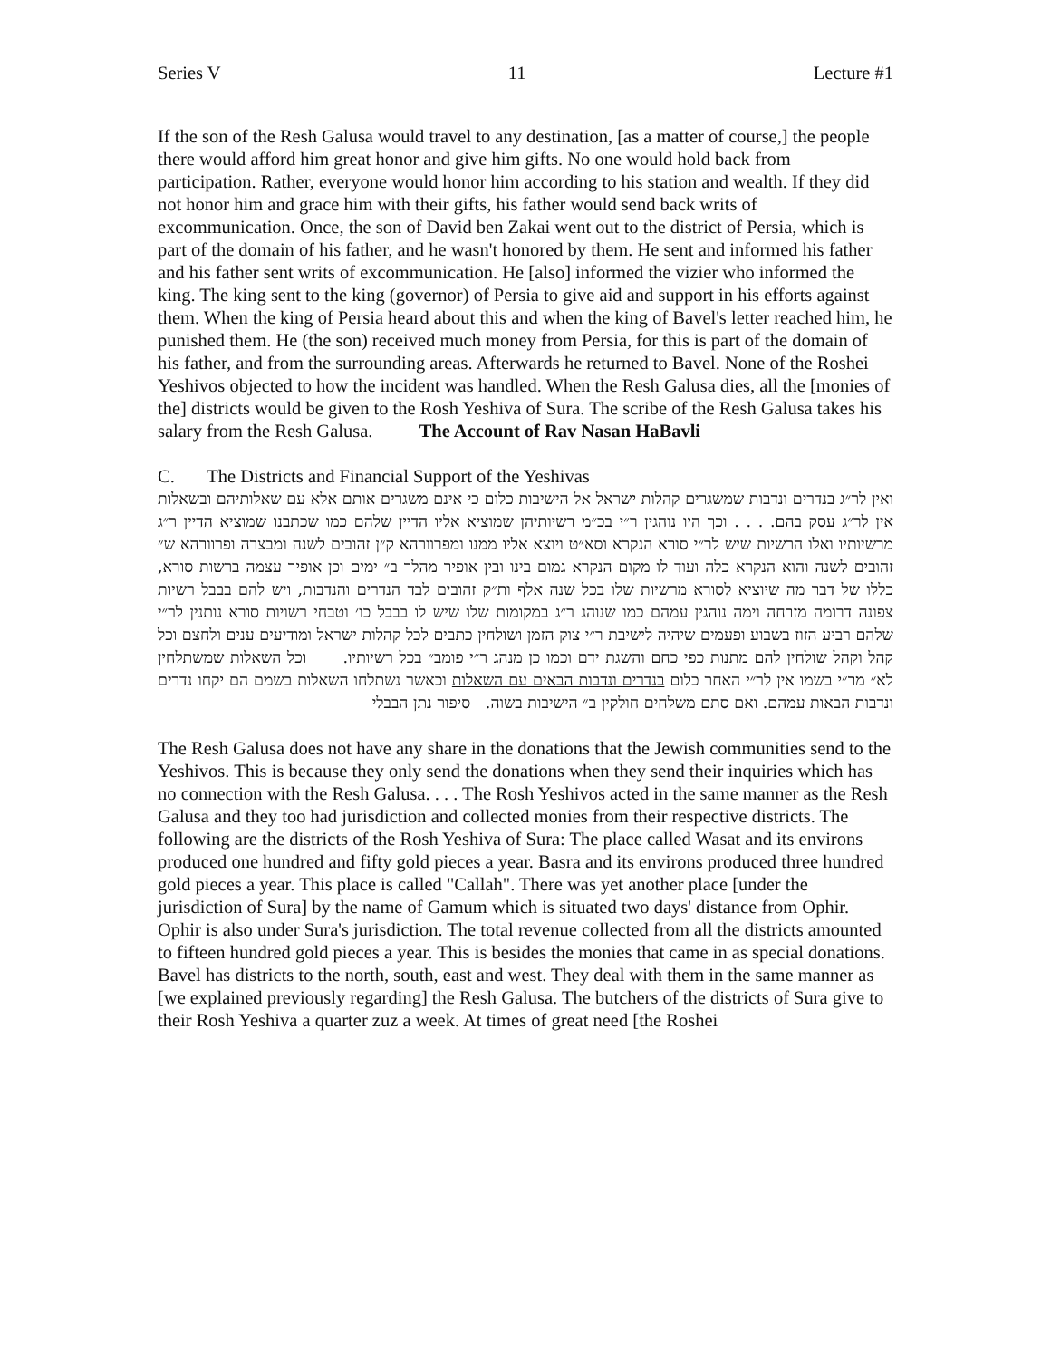Series V 11 Lecture #1
If the son of the Resh Galusa would travel to any destination, [as a matter of course,] the people there would afford him great honor and give him gifts. No one would hold back from participation. Rather, everyone would honor him according to his station and wealth. If they did not honor him and grace him with their gifts, his father would send back writs of excommunication. Once, the son of David ben Zakai went out to the district of Persia, which is part of the domain of his father, and he wasn't honored by them. He sent and informed his father and his father sent writs of excommunication. He [also] informed the vizier who informed the king. The king sent to the king (governor) of Persia to give aid and support in his efforts against them. When the king of Persia heard about this and when the king of Bavel's letter reached him, he punished them. He (the son) received much money from Persia, for this is part of the domain of his father, and from the surrounding areas. Afterwards he returned to Bavel. None of the Roshei Yeshivos objected to how the incident was handled. When the Resh Galusa dies, all the [monies of the] districts would be given to the Rosh Yeshiva of Sura. The scribe of the Resh Galusa takes his salary from the Resh Galusa. The Account of Rav Nasan HaBavli
C. The Districts and Financial Support of the Yeshivas
ואין לר״ג בנדרים ונדבות שמשגרים קהלות ישראל אל הישיבות כלום כי אינם משגרים אותם אלא עם שאלותיהם ובשאלות אין לר״ג עסק בהם. . . . וכך היו נוהגין ר״י בכ״מ רשיותיהן שמוציא אליו הדיין שלהם כמו שכתבנו שמוציא הדיין ר״ג מרשיותיו ואלו הרשיות שיש לר״י סורא הנקרא וסא״ט ויוצא אליו ממנו ומפרוורהא ק״ן זהובים לשנה ומבצרה ופרוורהא ש״ זהובים לשנה והוא הנקרא כלה ועוד לו מקום הנקרא גמום בינו ובין אופיר מהלך ב״ ימים וכן אופיר עצמה ברשות סורא, כללו של דבר מה שיוציא לסורא מרשיות שלו בכל שנה אלף ות״ק זהובים לבד הנדרים והנדבות, ויש להם בבבל רשיות צפונה דרומה מזרחה וימה נוהגין עמהם כמו שנוהג ר״ג במקומות שלו שיש לו בבבל כו׳ וטבחי רשויות סורא נותנין לר״י שלהם רביע הזוז בשבוע ופעמים שיהיה לישיבת ר״י צוק הזמן ושולחין כתבים לכל קהלות ישראל ומודיעים ענים ולחצם וכל קהל וקהל שולחין להם מתנות כפי כחם והשגת ידם וכמו כן מנהג ר״י פומב״ בכל רשיותיו. וכל השאלות שמשתלחין לא״ מר״י בשמו אין לר״י האחר כלום בנדרים ונדבות הבאים עם השאלות וכאשר נשתלחו השאלות בשמם הם יקחו נדרים ונדבות הבאות עמהם. ואם סתם משלחים חולקין ב״ הישיבות בשוה. סיפור נתן הבבלי
The Resh Galusa does not have any share in the donations that the Jewish communities send to the Yeshivos. This is because they only send the donations when they send their inquiries which has no connection with the Resh Galusa. . . . The Rosh Yeshivos acted in the same manner as the Resh Galusa and they too had jurisdiction and collected monies from their respective districts. The following are the districts of the Rosh Yeshiva of Sura: The place called Wasat and its environs produced one hundred and fifty gold pieces a year. Basra and its environs produced three hundred gold pieces a year. This place is called "Callah". There was yet another place [under the jurisdiction of Sura] by the name of Gamum which is situated two days' distance from Ophir. Ophir is also under Sura's jurisdiction. The total revenue collected from all the districts amounted to fifteen hundred gold pieces a year. This is besides the monies that came in as special donations. Bavel has districts to the north, south, east and west. They deal with them in the same manner as [we explained previously regarding] the Resh Galusa. The butchers of the districts of Sura give to their Rosh Yeshiva a quarter zuz a week. At times of great need [the Roshei